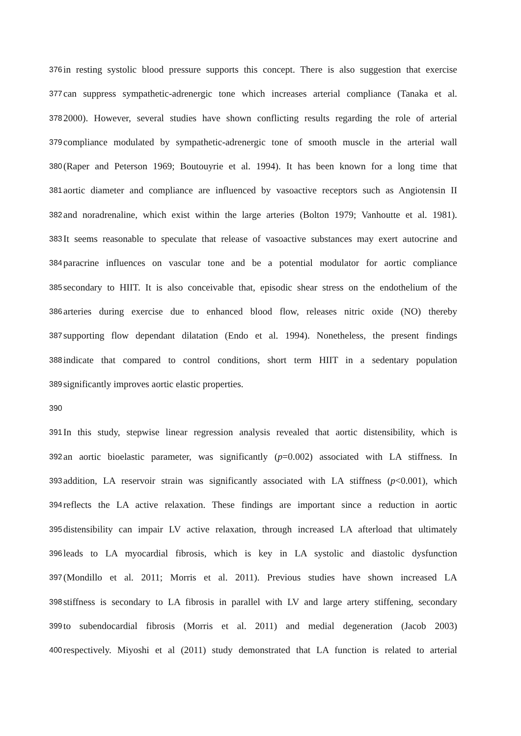376 in resting systolic blood pressure supports this concept. There is also suggestion that exercise
377 can suppress sympathetic-adrenergic tone which increases arterial compliance (Tanaka et al.
378 2000). However, several studies have shown conflicting results regarding the role of arterial
379 compliance modulated by sympathetic-adrenergic tone of smooth muscle in the arterial wall
380 (Raper and Peterson 1969; Boutouyrie et al. 1994). It has been known for a long time that
381 aortic diameter and compliance are influenced by vasoactive receptors such as Angiotensin II
382 and noradrenaline, which exist within the large arteries (Bolton 1979; Vanhoutte et al. 1981).
383 It seems reasonable to speculate that release of vasoactive substances may exert autocrine and
384 paracrine influences on vascular tone and be a potential modulator for aortic compliance
385 secondary to HIIT. It is also conceivable that, episodic shear stress on the endothelium of the
386 arteries during exercise due to enhanced blood flow, releases nitric oxide (NO) thereby
387 supporting flow dependant dilatation (Endo et al. 1994). Nonetheless, the present findings
388 indicate that compared to control conditions, short term HIIT in a sedentary population
389 significantly improves aortic elastic properties.
390
391 In this study, stepwise linear regression analysis revealed that aortic distensibility, which is
392 an aortic bioelastic parameter, was significantly (p=0.002) associated with LA stiffness. In
393 addition, LA reservoir strain was significantly associated with LA stiffness (p<0.001), which
394 reflects the LA active relaxation. These findings are important since a reduction in aortic
395 distensibility can impair LV active relaxation, through increased LA afterload that ultimately
396 leads to LA myocardial fibrosis, which is key in LA systolic and diastolic dysfunction
397 (Mondillo et al. 2011; Morris et al. 2011). Previous studies have shown increased LA
398 stiffness is secondary to LA fibrosis in parallel with LV and large artery stiffening, secondary
399 to subendocardial fibrosis (Morris et al. 2011) and medial degeneration (Jacob 2003)
400 respectively. Miyoshi et al (2011) study demonstrated that LA function is related to arterial